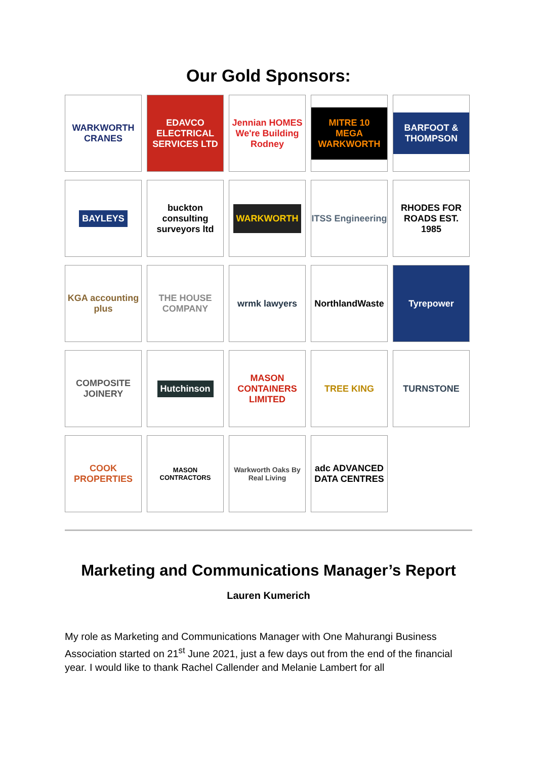Our Gold Sponsors:
WARKWORTH CRANES
EDAVCO ELECTRICAL SERVICES LTD
Jennian HOMES We're Building Rodney
MITRE 10 MEGA WARKWORTH
BARFOOT & THOMPSON
BAYLEYS
buckton consulting surveyors ltd
WARKWORTH
ITSS Engineering
RHODES FOR ROADS EST. 1985
KGA accounting plus
THE HOUSE COMPANY
wrmk lawyers
NorthlandWaste
Tyrepower
COMPOSITE JOINERY
Hutchinson
MASON CONTAINERS LIMITED
TREE KING
TURNSTONE
COOK PROPERTIES
MASON CONTRACTORS
Warkworth Oaks By Real Living
adc ADVANCED DATA CENTRES
Marketing and Communications Manager’s Report
Lauren Kumerich
My role as Marketing and Communications Manager with One Mahurangi Business Association started on 21<sup>st</sup> June 2021, just a few days out from the end of the financial year. I would like to thank Rachel Callender and Melanie Lambert for all